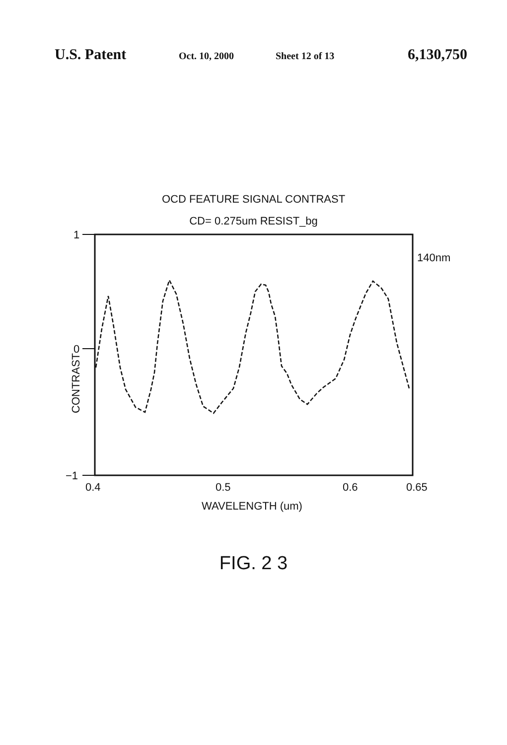U.S. Patent Oct. 10, 2000 Sheet 12 of 13 6,130,750
OCD FEATURE SIGNAL CONTRAST
CD= 0.275um RESIST_bg
1
0
−1
0.4
0.5
0.6
0.65
140nm
WAVELENGTH (um)
CONTRAST
FIG. 2 3